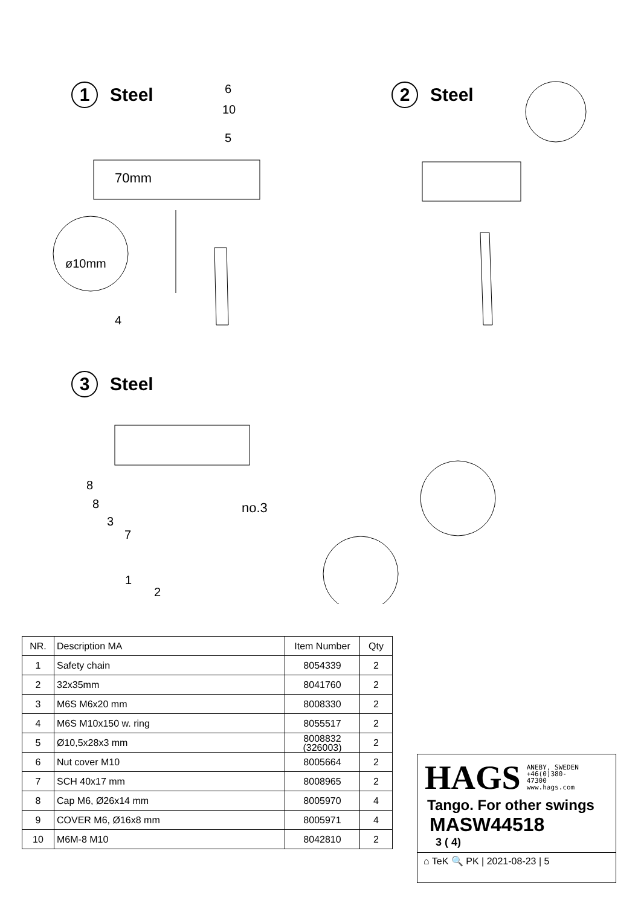1 Steel 2 Steel
3 Steel
70mm
ø10mm
no.3
6
10
5
4
8
8
3
7
1
2
| NR. | Description MA | Item Number | Qty |
| --- | --- | --- | --- |
| 1 | Safety chain | 8054339 | 2 |
| 2 | 32x35mm | 8041760 | 2 |
| 3 | M6S M6x20 mm | 8008330 | 2 |
| 4 | M6S M10x150 w. ring | 8055517 | 2 |
| 5 | Ø10,5x28x3 mm | 8008832 (326003) | 2 |
| 6 | Nut cover M10 | 8005664 | 2 |
| 7 | SCH 40x17 mm | 8008965 | 2 |
| 8 | Cap M6, Ø26x14 mm | 8005970 | 4 |
| 9 | COVER M6, Ø16x8 mm | 8005971 | 4 |
| 10 | M6M-8 M10 | 8042810 | 2 |
HAGS ANEBY, SWEDEN
+46(0)380-
47300
www.hags.com
Tango. For other swings
MASW44518
3 ( 4)
⌂ TeK 🔍 PK | 2021-08-23 | 5